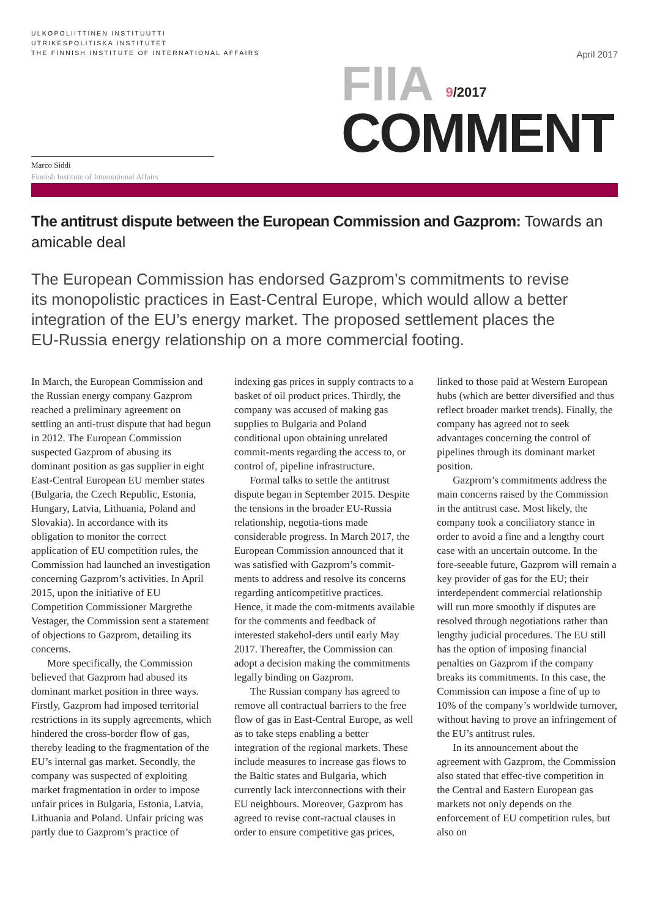ULKOPOLIITTINEN INSTITUUTTI
UTRIKESPOLITISKA INSTITUTET
THE FINNISH INSTITUTE OF INTERNATIONAL AFFAIRS
April 2017
Marco Siddi
Finnish Institute of International Affairs
FIIA <sup>9/2017</sup>
COMMENT
The antitrust dispute between the European Commission and Gazprom: Towards an amicable deal
The European Commission has endorsed Gazprom’s commitments to revise its monopolistic practices in East-Central Europe, which would allow a better integration of the EU’s energy market. The proposed settlement places the EU-Russia energy relationship on a more commercial footing.
In March, the European Commission and the Russian energy company Gazprom reached a preliminary agreement on settling an anti-trust dispute that had begun in 2012. The European Commission suspected Gazprom of abusing its dominant position as gas supplier in eight East-Central European EU member states (Bulgaria, the Czech Republic, Estonia, Hungary, Latvia, Lithuania, Poland and Slovakia). In accordance with its obligation to monitor the correct application of EU competition rules, the Commission had launched an investigation concerning Gazprom’s activities. In April 2015, upon the initiative of EU Competition Commissioner Margrethe Vestager, the Commission sent a statement of objections to Gazprom, detailing its concerns.
More specifically, the Commission believed that Gazprom had abused its dominant market position in three ways. Firstly, Gazprom had imposed territorial restrictions in its supply agreements, which hindered the cross-border flow of gas, thereby leading to the fragmentation of the EU’s internal gas market. Secondly, the company was suspected of exploiting market fragmentation in order to impose unfair prices in Bulgaria, Estonia, Latvia, Lithuania and Poland. Unfair pricing was partly due to Gazprom’s practice of indexing gas prices in supply contracts to a basket of oil product prices. Thirdly, the company was accused of making gas supplies to Bulgaria and Poland conditional upon obtaining unrelated commit-ments regarding the access to, or control of, pipeline infrastructure.
Formal talks to settle the antitrust dispute began in September 2015. Despite the tensions in the broader EU-Russia relationship, negotia-tions made considerable progress. In March 2017, the European Commission announced that it was satisfied with Gazprom’s commit-ments to address and resolve its concerns regarding anticompetitive practices. Hence, it made the com-mitments available for the comments and feedback of interested stakehol-ders until early May 2017. Thereafter, the Commission can adopt a decision making the commitments legally binding on Gazprom.
The Russian company has agreed to remove all contractual barriers to the free flow of gas in East-Central Europe, as well as to take steps enabling a better integration of the regional markets. These include measures to increase gas flows to the Baltic states and Bulgaria, which currently lack interconnections with their EU neighbours. Moreover, Gazprom has agreed to revise cont-ractual clauses in order to ensure competitive gas prices, linked to those paid at Western European hubs (which are better diversified and thus reflect broader market trends). Finally, the company has agreed not to seek advantages concerning the control of pipelines through its dominant market position.
Gazprom’s commitments address the main concerns raised by the Commission in the antitrust case. Most likely, the company took a conciliatory stance in order to avoid a fine and a lengthy court case with an uncertain outcome. In the fore-seeable future, Gazprom will remain a key provider of gas for the EU; their interdependent commercial relationship will run more smoothly if disputes are resolved through negotiations rather than lengthy judicial procedures. The EU still has the option of imposing financial penalties on Gazprom if the company breaks its commitments. In this case, the Commission can impose a fine of up to 10% of the company’s worldwide turnover, without having to prove an infringement of the EU’s antitrust rules.
In its announcement about the agreement with Gazprom, the Commission also stated that effec-tive competition in the Central and Eastern European gas markets not only depends on the enforcement of EU competition rules, but also on